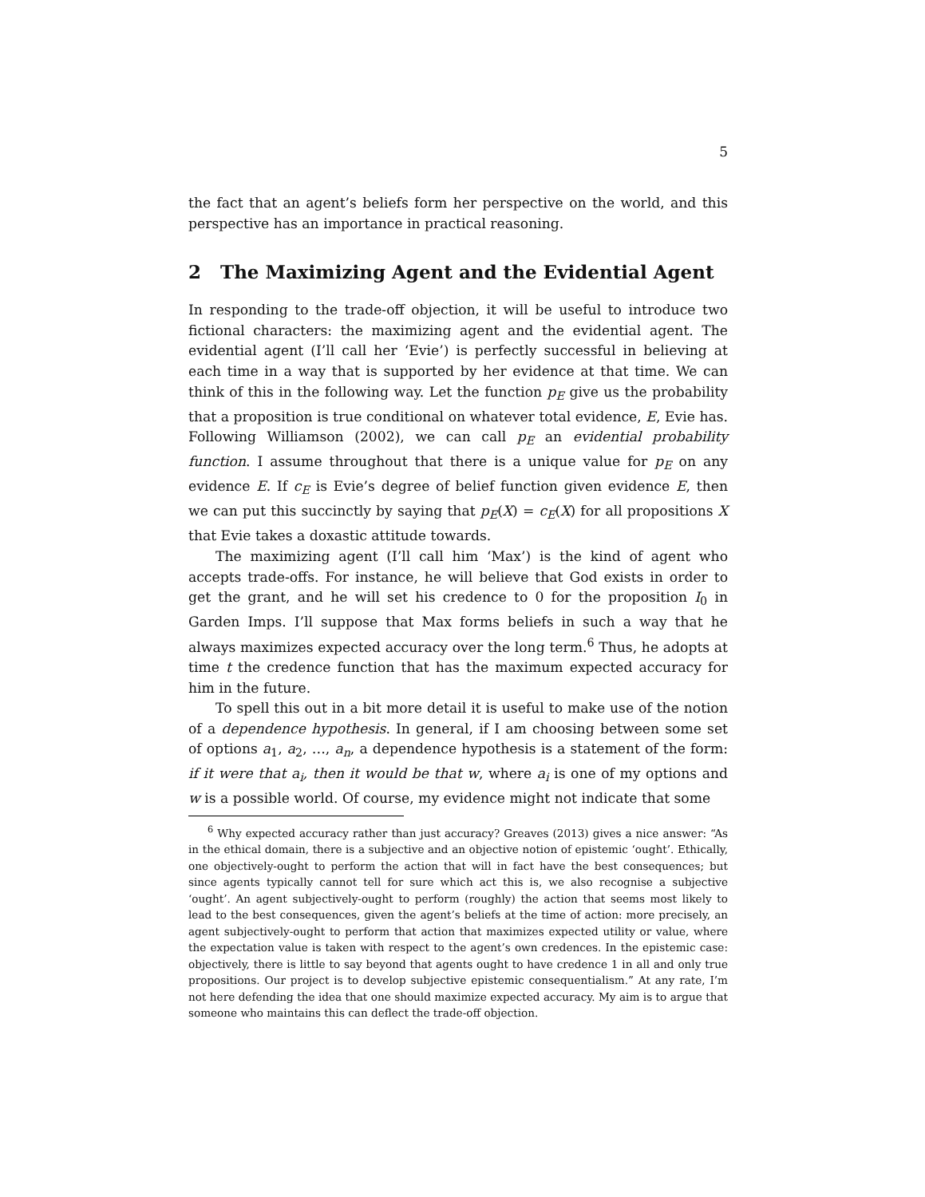5
the fact that an agent’s beliefs form her perspective on the world, and this perspective has an importance in practical reasoning.
2 The Maximizing Agent and the Evidential Agent
In responding to the trade-off objection, it will be useful to introduce two fictional characters: the maximizing agent and the evidential agent. The evidential agent (I’ll call her ‘Evie’) is perfectly successful in believing at each time in a way that is supported by her evidence at that time. We can think of this in the following way. Let the function p<sub>E</sub> give us the probability that a proposition is true conditional on whatever total evidence, E, Evie has. Following Williamson (2002), we can call p<sub>E</sub> an evidential probability function. I assume throughout that there is a unique value for p<sub>E</sub> on any evidence E. If c<sub>E</sub> is Evie’s degree of belief function given evidence E, then we can put this succinctly by saying that p<sub>E</sub>(X) = c<sub>E</sub>(X) for all propositions X that Evie takes a doxastic attitude towards.
The maximizing agent (I’ll call him ‘Max’) is the kind of agent who accepts trade-offs. For instance, he will believe that God exists in order to get the grant, and he will set his credence to 0 for the proposition I<sub>0</sub> in Garden Imps. I’ll suppose that Max forms beliefs in such a way that he always maximizes expected accuracy over the long term.<sup>6</sup> Thus, he adopts at time t the credence function that has the maximum expected accuracy for him in the future.
To spell this out in a bit more detail it is useful to make use of the notion of a dependence hypothesis. In general, if I am choosing between some set of options a<sub>1</sub>, a<sub>2</sub>, …, a<sub>n</sub>, a dependence hypothesis is a statement of the form: if it were that a<sub>i</sub>, then it would be that w, where a<sub>i</sub> is one of my options and w is a possible world. Of course, my evidence might not indicate that some
<sup>6</sup> Why expected accuracy rather than just accuracy? Greaves (2013) gives a nice answer: “As in the ethical domain, there is a subjective and an objective notion of epistemic ‘ought’. Ethically, one objectively-ought to perform the action that will in fact have the best consequences; but since agents typically cannot tell for sure which act this is, we also recognise a subjective ‘ought’. An agent subjectively-ought to perform (roughly) the action that seems most likely to lead to the best consequences, given the agent’s beliefs at the time of action: more precisely, an agent subjectively-ought to perform that action that maximizes expected utility or value, where the expectation value is taken with respect to the agent’s own credences. In the epistemic case: objectively, there is little to say beyond that agents ought to have credence 1 in all and only true propositions. Our project is to develop subjective epistemic consequentialism.” At any rate, I’m not here defending the idea that one should maximize expected accuracy. My aim is to argue that someone who maintains this can deflect the trade-off objection.